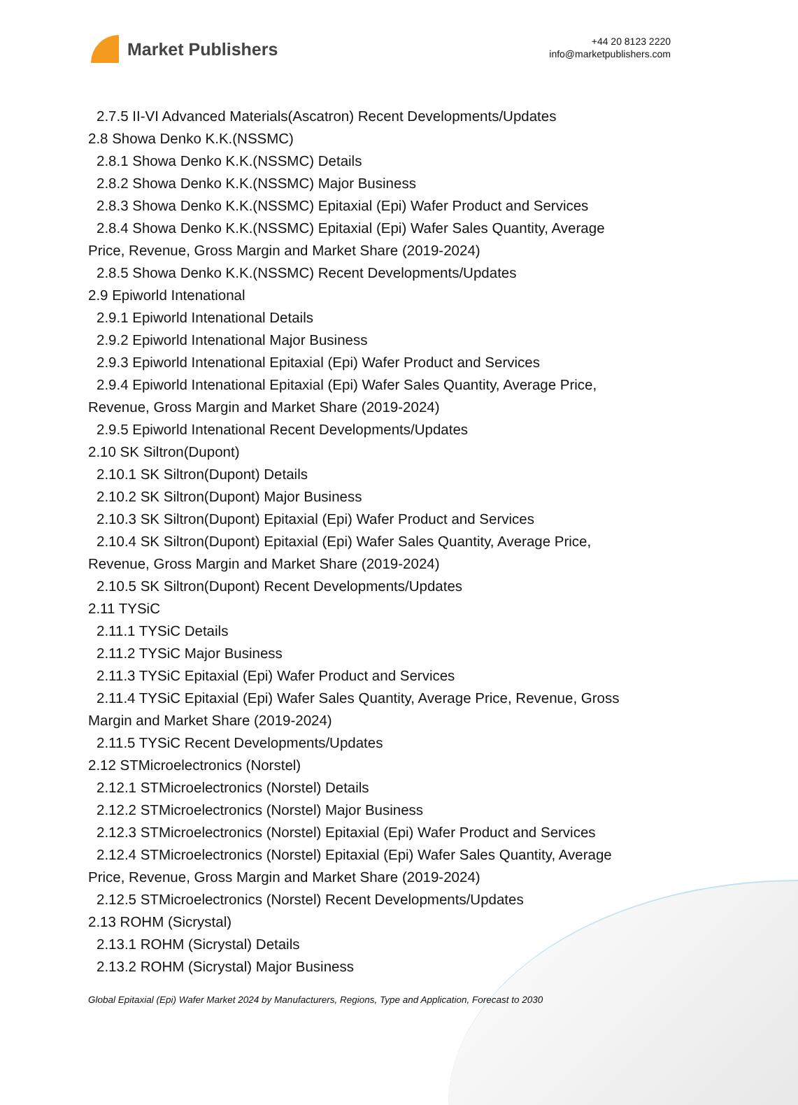Market Publishers
+44 20 8123 2220
info@marketpublishers.com
2.7.5 II-VI Advanced Materials(Ascatron) Recent Developments/Updates
2.8 Showa Denko K.K.(NSSMC)
2.8.1 Showa Denko K.K.(NSSMC) Details
2.8.2 Showa Denko K.K.(NSSMC) Major Business
2.8.3 Showa Denko K.K.(NSSMC) Epitaxial (Epi) Wafer Product and Services
2.8.4 Showa Denko K.K.(NSSMC) Epitaxial (Epi) Wafer Sales Quantity, Average
Price, Revenue, Gross Margin and Market Share (2019-2024)
2.8.5 Showa Denko K.K.(NSSMC) Recent Developments/Updates
2.9 Epiworld Intenational
2.9.1 Epiworld Intenational Details
2.9.2 Epiworld Intenational Major Business
2.9.3 Epiworld Intenational Epitaxial (Epi) Wafer Product and Services
2.9.4 Epiworld Intenational Epitaxial (Epi) Wafer Sales Quantity, Average Price,
Revenue, Gross Margin and Market Share (2019-2024)
2.9.5 Epiworld Intenational Recent Developments/Updates
2.10 SK Siltron(Dupont)
2.10.1 SK Siltron(Dupont) Details
2.10.2 SK Siltron(Dupont) Major Business
2.10.3 SK Siltron(Dupont) Epitaxial (Epi) Wafer Product and Services
2.10.4 SK Siltron(Dupont) Epitaxial (Epi) Wafer Sales Quantity, Average Price,
Revenue, Gross Margin and Market Share (2019-2024)
2.10.5 SK Siltron(Dupont) Recent Developments/Updates
2.11 TYSiC
2.11.1 TYSiC Details
2.11.2 TYSiC Major Business
2.11.3 TYSiC Epitaxial (Epi) Wafer Product and Services
2.11.4 TYSiC Epitaxial (Epi) Wafer Sales Quantity, Average Price, Revenue, Gross
Margin and Market Share (2019-2024)
2.11.5 TYSiC Recent Developments/Updates
2.12 STMicroelectronics (Norstel)
2.12.1 STMicroelectronics (Norstel) Details
2.12.2 STMicroelectronics (Norstel) Major Business
2.12.3 STMicroelectronics (Norstel) Epitaxial (Epi) Wafer Product and Services
2.12.4 STMicroelectronics (Norstel) Epitaxial (Epi) Wafer Sales Quantity, Average
Price, Revenue, Gross Margin and Market Share (2019-2024)
2.12.5 STMicroelectronics (Norstel) Recent Developments/Updates
2.13 ROHM (Sicrystal)
2.13.1 ROHM (Sicrystal) Details
2.13.2 ROHM (Sicrystal) Major Business
Global Epitaxial (Epi) Wafer Market 2024 by Manufacturers, Regions, Type and Application, Forecast to 2030